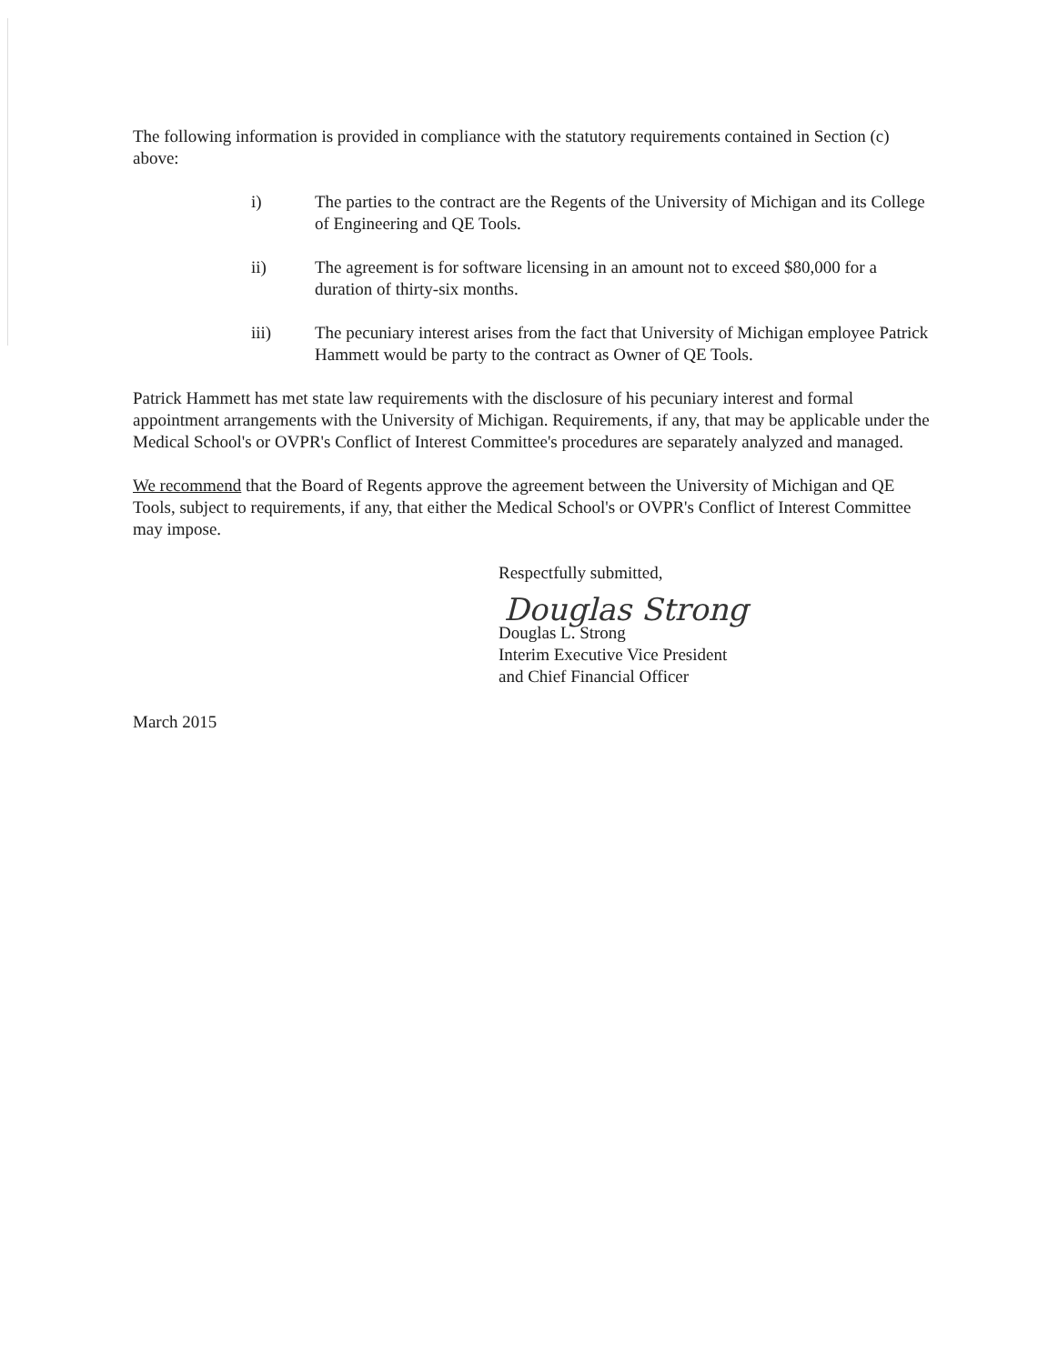The following information is provided in compliance with the statutory requirements contained in Section (c) above:
i) The parties to the contract are the Regents of the University of Michigan and its College of Engineering and QE Tools.
ii) The agreement is for software licensing in an amount not to exceed $80,000 for a duration of thirty-six months.
iii) The pecuniary interest arises from the fact that University of Michigan employee Patrick Hammett would be party to the contract as Owner of QE Tools.
Patrick Hammett has met state law requirements with the disclosure of his pecuniary interest and formal appointment arrangements with the University of Michigan. Requirements, if any, that may be applicable under the Medical School's or OVPR's Conflict of Interest Committee's procedures are separately analyzed and managed.
We recommend that the Board of Regents approve the agreement between the University of Michigan and QE Tools, subject to requirements, if any, that either the Medical School's or OVPR's Conflict of Interest Committee may impose.
Respectfully submitted,
Douglas Strong
Douglas L. Strong
Interim Executive Vice President
and Chief Financial Officer
March 2015